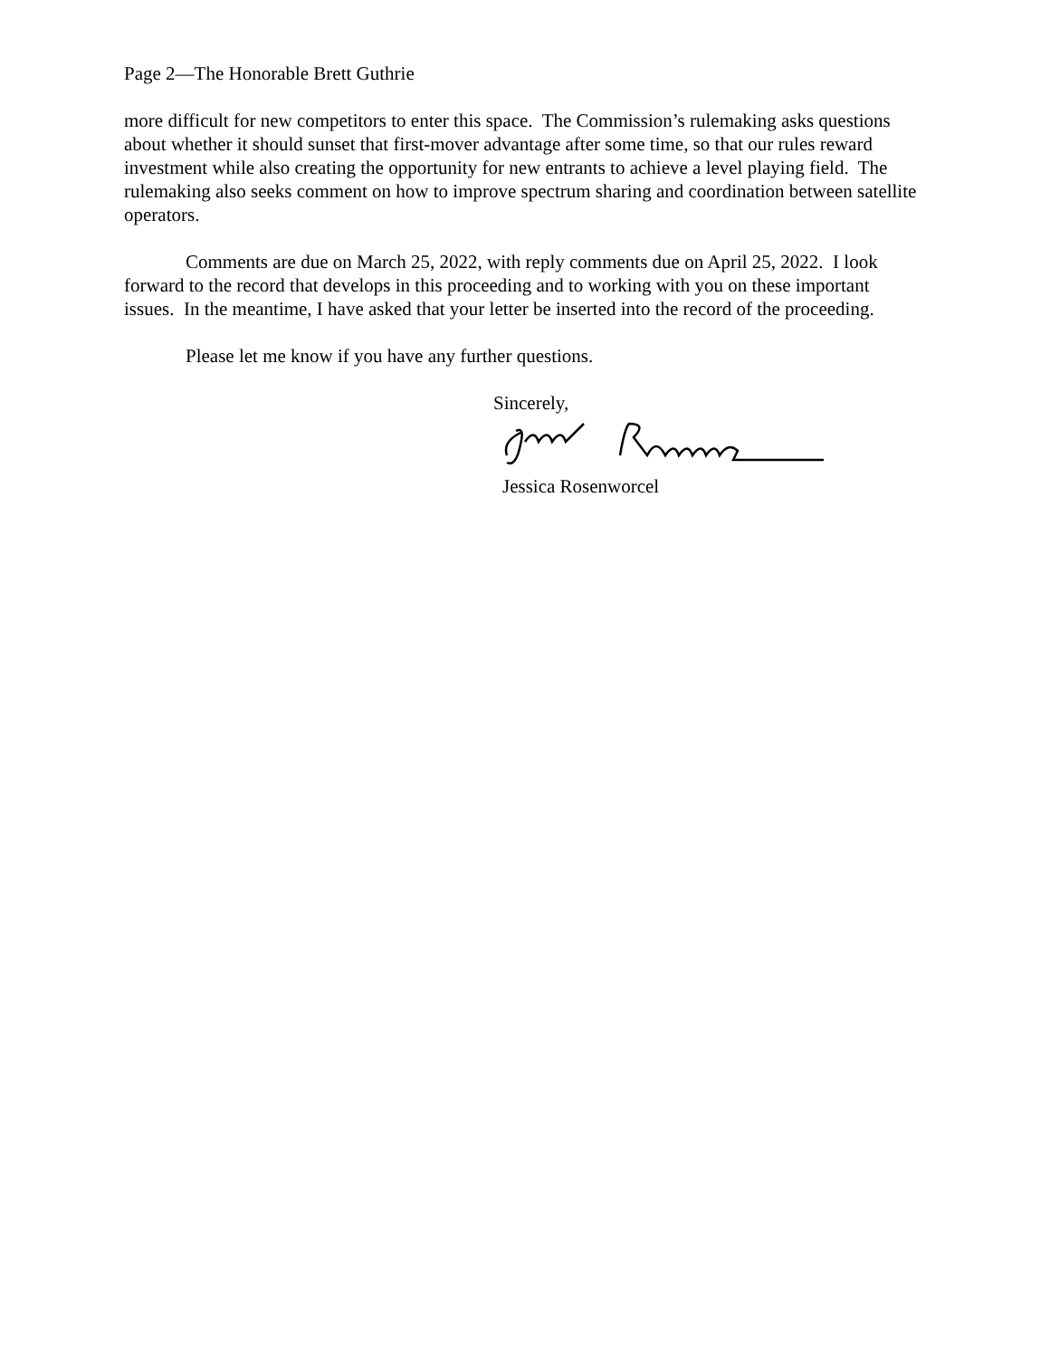Page 2—The Honorable Brett Guthrie
more difficult for new competitors to enter this space. The Commission’s rulemaking asks questions about whether it should sunset that first-mover advantage after some time, so that our rules reward investment while also creating the opportunity for new entrants to achieve a level playing field. The rulemaking also seeks comment on how to improve spectrum sharing and coordination between satellite operators.
Comments are due on March 25, 2022, with reply comments due on April 25, 2022. I look forward to the record that develops in this proceeding and to working with you on these important issues. In the meantime, I have asked that your letter be inserted into the record of the proceeding.
Please let me know if you have any further questions.
Sincerely,
Jessica Rosenworcel